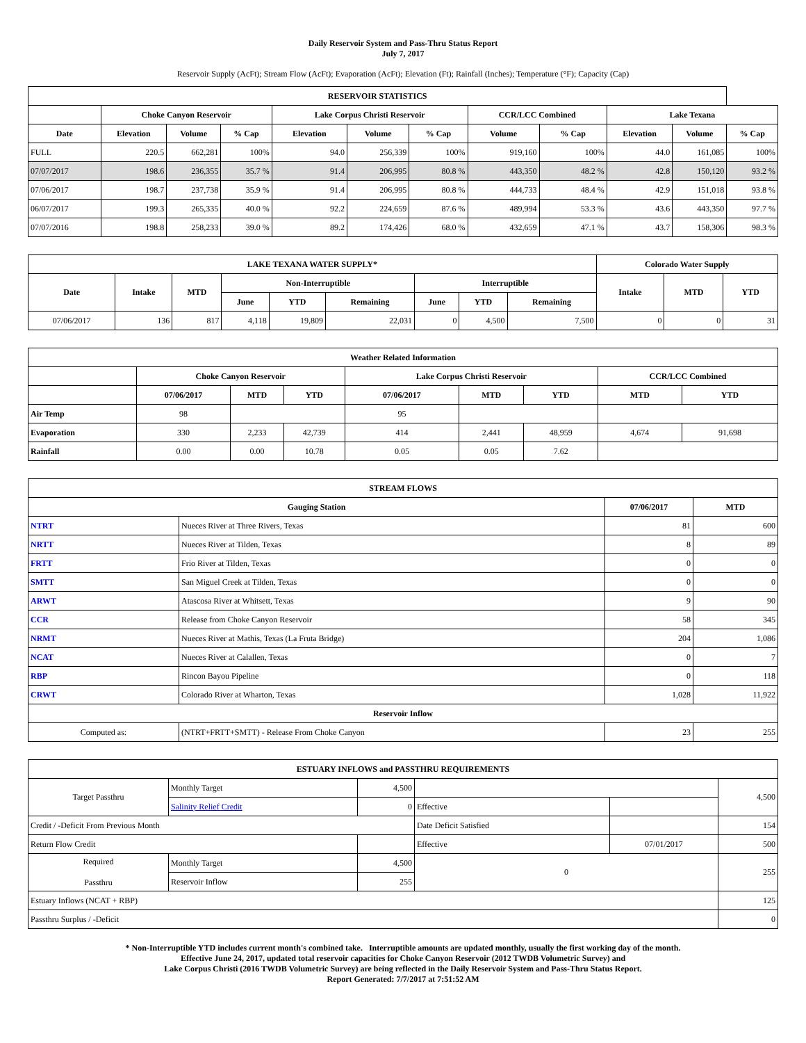Daily Reservoir System and Pass-Thru Status Report
July 7, 2017
Reservoir Supply (AcFt); Stream Flow (AcFt); Evaporation (AcFt); Elevation (Ft); Rainfall (Inches); Temperature (°F); Capacity (Cap)
| RESERVOIR STATISTICS | | | | | | | | | | | |
| --- | --- | --- | --- | --- | --- | --- | --- | --- | --- | --- | --- |
| | Choke Canyon Reservoir | | | Lake Corpus Christi Reservoir | | | CCR/LCC Combined | | Lake Texana | | |
| Date | Elevation | Volume | % Cap | Elevation | Volume | % Cap | Volume | % Cap | Elevation | Volume | % Cap |
| FULL | 220.5 | 662,281 | 100% | 94.0 | 256,339 | 100% | 919,160 | 100% | 44.0 | 161,085 | 100% |
| 07/07/2017 | 198.6 | 236,355 | 35.7 % | 91.4 | 206,995 | 80.8 % | 443,350 | 48.2 % | 42.8 | 150,120 | 93.2 % |
| 07/06/2017 | 198.7 | 237,738 | 35.9 % | 91.4 | 206,995 | 80.8 % | 444,733 | 48.4 % | 42.9 | 151,018 | 93.8 % |
| 06/07/2017 | 199.3 | 265,335 | 40.0 % | 92.2 | 224,659 | 87.6 % | 489,994 | 53.3 % | 43.6 | 443,350 | 97.7 % |
| 07/07/2016 | 198.8 | 258,233 | 39.0 % | 89.2 | 174,426 | 68.0 % | 432,659 | 47.1 % | 43.7 | 158,306 | 98.3 % |
| LAKE TEXANA WATER SUPPLY* | | | | | | | | | Colorado Water Supply | | |
| --- | --- | --- | --- | --- | --- | --- | --- | --- | --- | --- | --- |
| Date | Intake | MTD | Non-Interruptible | | | Interruptible | | | Intake | MTD | YTD |
| | | | June | YTD | Remaining | June | YTD | Remaining | | | |
| 07/06/2017 | 136 | 817 | 4,118 | 19,809 | 22,031 | 0 | 4,500 | 7,500 | 0 | 0 | 31 |
| Weather Related Information | | | | | | | | |
| --- | --- | --- | --- | --- | --- | --- | --- | --- |
| | Choke Canyon Reservoir | | | Lake Corpus Christi Reservoir | | | CCR/LCC Combined | |
| | 07/06/2017 | MTD | YTD | 07/06/2017 | MTD | YTD | MTD | YTD |
| Air Temp | 98 | | | 95 | | | | |
| Evaporation | 330 | 2,233 | 42,739 | 414 | 2,441 | 48,959 | 4,674 | 91,698 |
| Rainfall | 0.00 | 0.00 | 10.78 | 0.05 | 0.05 | 7.62 | | |
| STREAM FLOWS | | | |
| --- | --- | --- | --- |
| Gauging Station | | 07/06/2017 | MTD |
| NTRT | Nueces River at Three Rivers, Texas | 81 | 600 |
| NRTT | Nueces River at Tilden, Texas | 8 | 89 |
| FRTT | Frio River at Tilden, Texas | 0 | 0 |
| SMTT | San Miguel Creek at Tilden, Texas | 0 | 0 |
| ARWT | Atascosa River at Whitsett, Texas | 9 | 90 |
| CCR | Release from Choke Canyon Reservoir | 58 | 345 |
| NRMT | Nueces River at Mathis, Texas (La Fruta Bridge) | 204 | 1,086 |
| NCAT | Nueces River at Calallen, Texas | 0 | 7 |
| RBP | Rincon Bayou Pipeline | 0 | 118 |
| CRWT | Colorado River at Wharton, Texas | 1,028 | 11,922 |
| Reservoir Inflow | | | |
| Computed as: | (NTRT+FRTT+SMTT) - Release From Choke Canyon | 23 | 255 |
| ESTUARY INFLOWS and PASSTHRU REQUIREMENTS | | | | | |
| --- | --- | --- | --- | --- | --- |
| Target Passthru | Monthly Target | 4,500 | | | 4,500 |
| | Salinity Relief Credit | 0 | Effective | | |
| Credit / -Deficit From Previous Month | | | Date Deficit Satisfied | | 154 |
| Return Flow Credit | | | Effective | 07/01/2017 | 500 |
| Required Passthru | Monthly Target | 4,500 | 0 | | 255 |
| | Reservoir Inflow | 255 | | | |
| Estuary Inflows (NCAT + RBP) | | | | | 125 |
| Passthru Surplus / -Deficit | | | | | 0 |
* Non-Interruptible YTD includes current month's combined take. Interruptible amounts are updated monthly, usually the first working day of the month.
Effective June 24, 2017, updated total reservoir capacities for Choke Canyon Reservoir (2012 TWDB Volumetric Survey) and
Lake Corpus Christi (2016 TWDB Volumetric Survey) are being reflected in the Daily Reservoir System and Pass-Thru Status Report.
Report Generated: 7/7/2017 at 7:51:52 AM